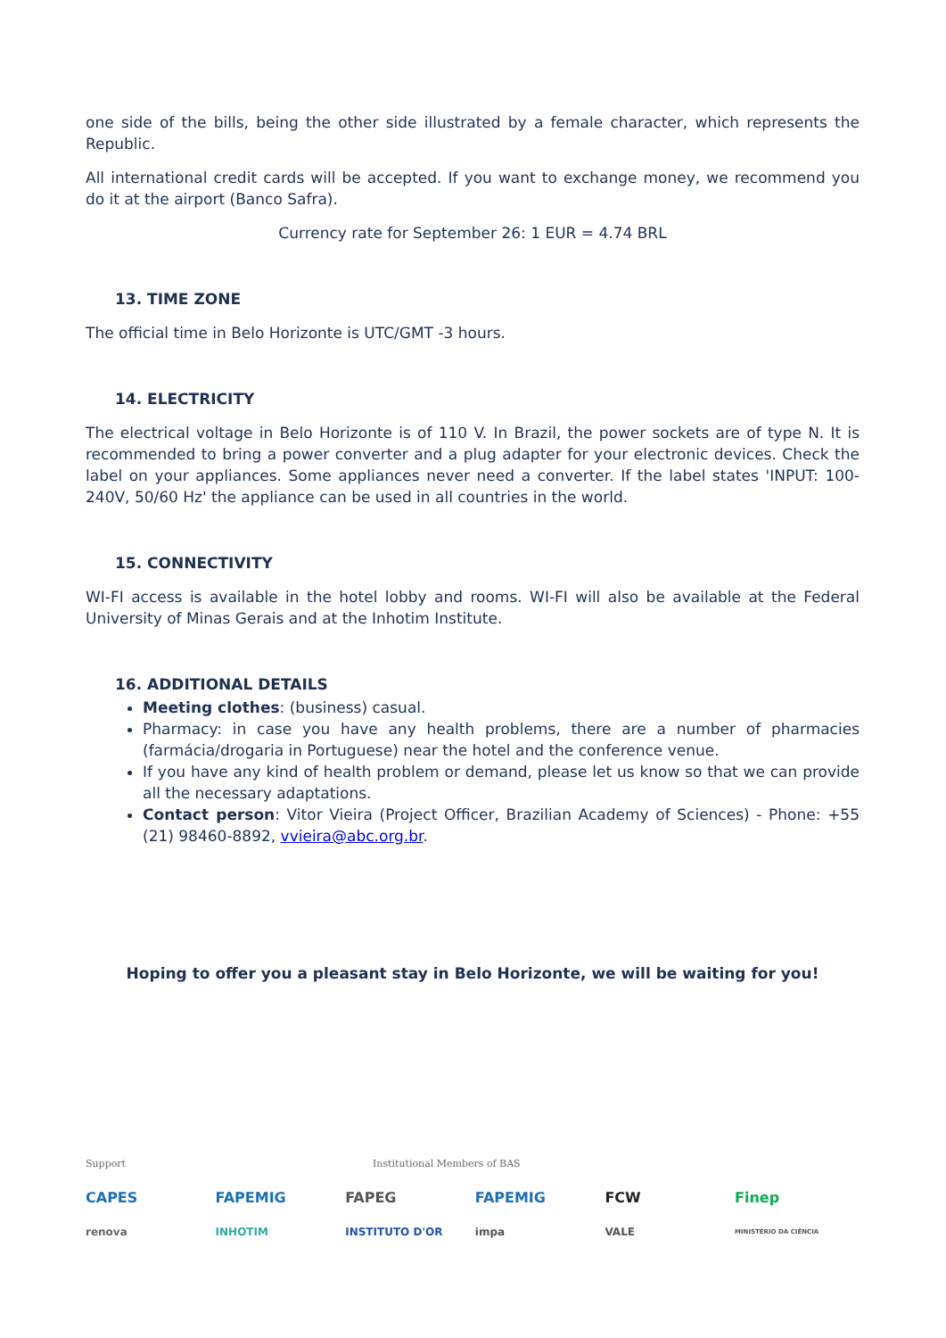one side of the bills, being the other side illustrated by a female character, which represents the Republic.
All international credit cards will be accepted. If you want to exchange money, we recommend you do it at the airport (Banco Safra).
Currency rate for September 26: 1 EUR = 4.74 BRL
13. TIME ZONE
The official time in Belo Horizonte is UTC/GMT -3 hours.
14. ELECTRICITY
The electrical voltage in Belo Horizonte is of 110 V. In Brazil, the power sockets are of type N. It is recommended to bring a power converter and a plug adapter for your electronic devices. Check the label on your appliances. Some appliances never need a converter. If the label states 'INPUT: 100-240V, 50/60 Hz' the appliance can be used in all countries in the world.
15. CONNECTIVITY
WI-FI access is available in the hotel lobby and rooms. WI-FI will also be available at the Federal University of Minas Gerais and at the Inhotim Institute.
16. ADDITIONAL DETAILS
Meeting clothes: (business) casual.
Pharmacy: in case you have any health problems, there are a number of pharmacies (farmácia/drogaria in Portuguese) near the hotel and the conference venue.
If you have any kind of health problem or demand, please let us know so that we can provide all the necessary adaptations.
Contact person: Vitor Vieira (Project Officer, Brazilian Academy of Sciences) - Phone: +55 (21) 98460-8892, vvieira@abc.org.br.
Hoping to offer you a pleasant stay in Belo Horizonte, we will be waiting for you!
Support Institutional Members of BAS
CAPES FAPEMIG FAPEG FAPEMIG FCW Finep
renova INHOTIM INSTITUTO D'OR impa VALE MINISTÉRIO DA CIÊNCIA